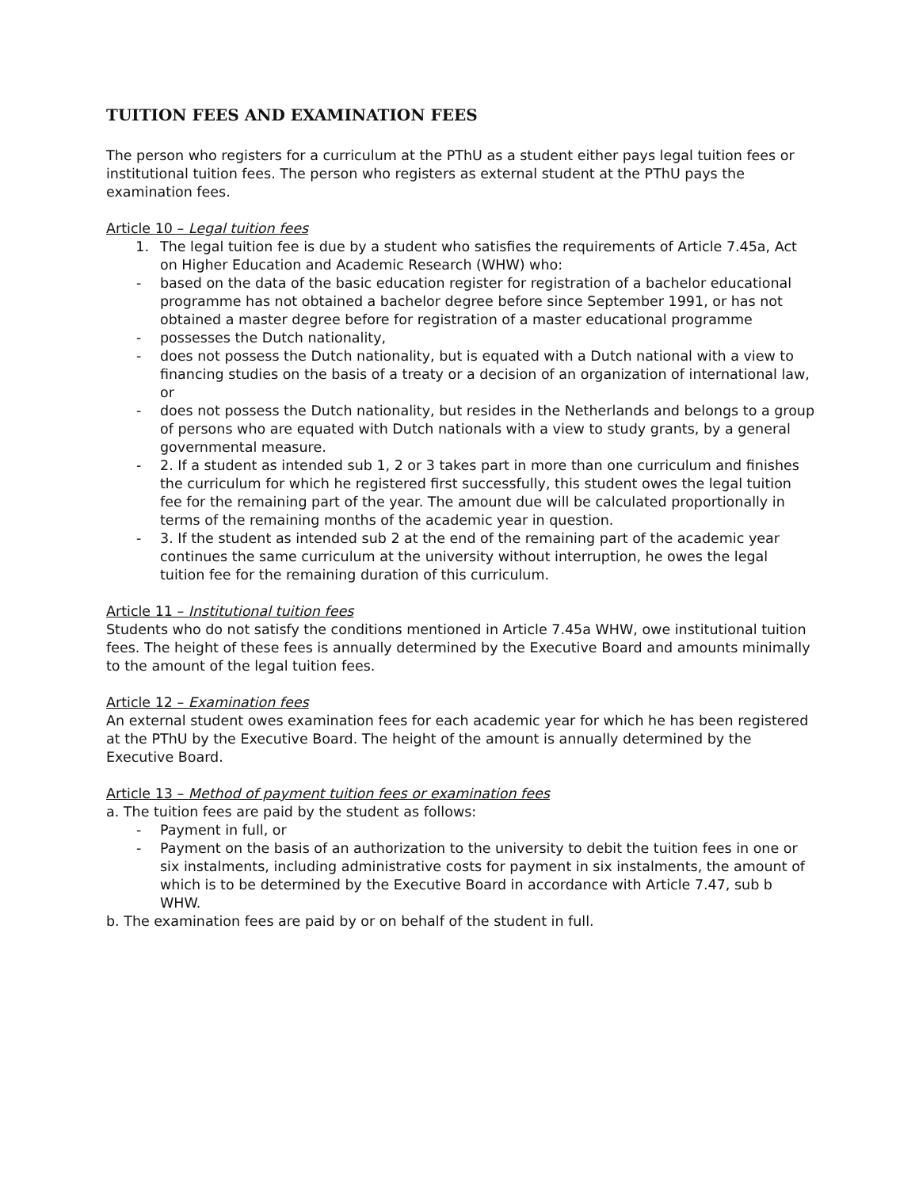TUITION FEES AND EXAMINATION FEES
The person who registers for a curriculum at the PThU as a student either pays legal tuition fees or institutional tuition fees. The person who registers as external student at the PThU pays the examination fees.
Article 10 – Legal tuition fees
1. The legal tuition fee is due by a student who satisfies the requirements of Article 7.45a, Act on Higher Education and Academic Research (WHW) who:
- based on the data of the basic education register for registration of a bachelor educational programme has not obtained a bachelor degree before since September 1991, or has not obtained a master degree before for registration of a master educational programme
- possesses the Dutch nationality,
- does not possess the Dutch nationality, but is equated with a Dutch national with a view to financing studies on the basis of a treaty or a decision of an organization of international law, or
- does not possess the Dutch nationality, but resides in the Netherlands and belongs to a group of persons who are equated with Dutch nationals with a view to study grants, by a general governmental measure.
- 2. If a student as intended sub 1, 2 or 3 takes part in more than one curriculum and finishes the curriculum for which he registered first successfully, this student owes the legal tuition fee for the remaining part of the year. The amount due will be calculated proportionally in terms of the remaining months of the academic year in question.
- 3. If the student as intended sub 2 at the end of the remaining part of the academic year continues the same curriculum at the university without interruption, he owes the legal tuition fee for the remaining duration of this curriculum.
Article 11 – Institutional tuition fees
Students who do not satisfy the conditions mentioned in Article 7.45a WHW, owe institutional tuition fees. The height of these fees is annually determined by the Executive Board and amounts minimally to the amount of the legal tuition fees.
Article 12 – Examination fees
An external student owes examination fees for each academic year for which he has been registered at the PThU by the Executive Board. The height of the amount is annually determined by the Executive Board.
Article 13 – Method of payment tuition fees or examination fees
a. The tuition fees are paid by the student as follows:
- Payment in full, or
- Payment on the basis of an authorization to the university to debit the tuition fees in one or six instalments, including administrative costs for payment in six instalments, the amount of which is to be determined by the Executive Board in accordance with Article 7.47, sub b WHW.
b. The examination fees are paid by or on behalf of the student in full.